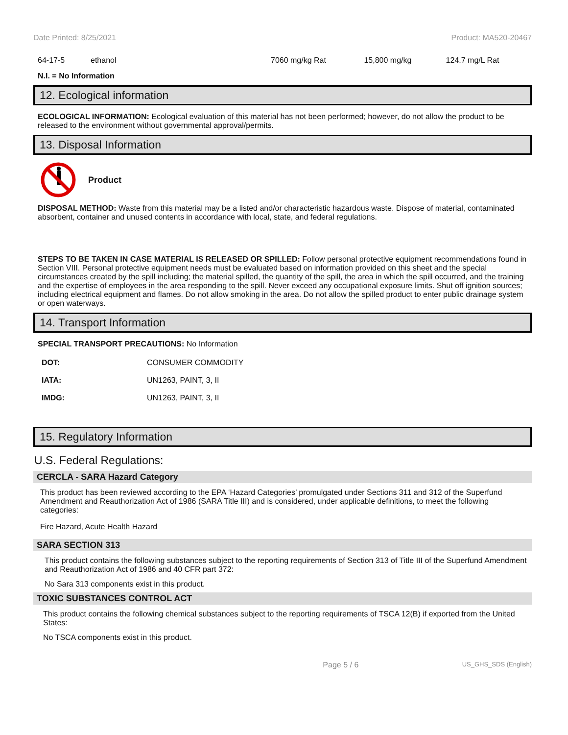Date Printed: 8/25/2021 Product: MA520-20467
| 64-17-5 | ethanol | 7060 mg/kg Rat | 15,800 mg/kg | 124.7 mg/L Rat |
N.I. = No Information
12. Ecological information
ECOLOGICAL INFORMATION: Ecological evaluation of this material has not been performed; however, do not allow the product to be released to the environment without governmental approval/permits.
13. Disposal Information
Product
DISPOSAL METHOD: Waste from this material may be a listed and/or characteristic hazardous waste. Dispose of material, contaminated absorbent, container and unused contents in accordance with local, state, and federal regulations.
STEPS TO BE TAKEN IN CASE MATERIAL IS RELEASED OR SPILLED: Follow personal protective equipment recommendations found in Section VIII. Personal protective equipment needs must be evaluated based on information provided on this sheet and the special circumstances created by the spill including; the material spilled, the quantity of the spill, the area in which the spill occurred, and the training and the expertise of employees in the area responding to the spill. Never exceed any occupational exposure limits. Shut off ignition sources; including electrical equipment and flames. Do not allow smoking in the area. Do not allow the spilled product to enter public drainage system or open waterways.
14. Transport Information
SPECIAL TRANSPORT PRECAUTIONS: No Information
| DOT: | CONSUMER COMMODITY |
| IATA: | UN1263, PAINT, 3, II |
| IMDG: | UN1263, PAINT, 3, II |
15. Regulatory Information
U.S. Federal Regulations:
CERCLA - SARA Hazard Category
This product has been reviewed according to the EPA ‘Hazard Categories’ promulgated under Sections 311 and 312 of the Superfund Amendment and Reauthorization Act of 1986 (SARA Title III) and is considered, under applicable definitions, to meet the following categories:
Fire Hazard, Acute Health Hazard
SARA SECTION 313
This product contains the following substances subject to the reporting requirements of Section 313 of Title III of the Superfund Amendment and Reauthorization Act of 1986 and 40 CFR part 372:
No Sara 313 components exist in this product.
TOXIC SUBSTANCES CONTROL ACT
This product contains the following chemical substances subject to the reporting requirements of TSCA 12(B) if exported from the United States:
No TSCA components exist in this product.
Page 5 / 6 US_GHS_SDS (English)